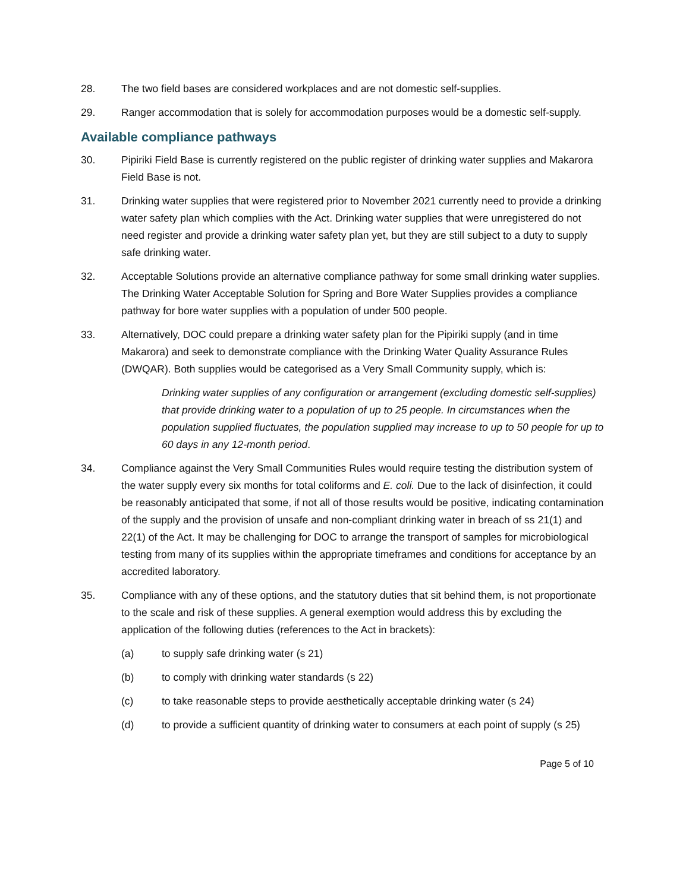28. The two field bases are considered workplaces and are not domestic self-supplies.
29. Ranger accommodation that is solely for accommodation purposes would be a domestic self-supply.
Available compliance pathways
30. Pipiriki Field Base is currently registered on the public register of drinking water supplies and Makarora Field Base is not.
31. Drinking water supplies that were registered prior to November 2021 currently need to provide a drinking water safety plan which complies with the Act. Drinking water supplies that were unregistered do not need register and provide a drinking water safety plan yet, but they are still subject to a duty to supply safe drinking water.
32. Acceptable Solutions provide an alternative compliance pathway for some small drinking water supplies. The Drinking Water Acceptable Solution for Spring and Bore Water Supplies provides a compliance pathway for bore water supplies with a population of under 500 people.
33. Alternatively, DOC could prepare a drinking water safety plan for the Pipiriki supply (and in time Makarora) and seek to demonstrate compliance with the Drinking Water Quality Assurance Rules (DWQAR). Both supplies would be categorised as a Very Small Community supply, which is:
Drinking water supplies of any configuration or arrangement (excluding domestic self-supplies) that provide drinking water to a population of up to 25 people. In circumstances when the population supplied fluctuates, the population supplied may increase to up to 50 people for up to 60 days in any 12-month period.
34. Compliance against the Very Small Communities Rules would require testing the distribution system of the water supply every six months for total coliforms and E. coli. Due to the lack of disinfection, it could be reasonably anticipated that some, if not all of those results would be positive, indicating contamination of the supply and the provision of unsafe and non-compliant drinking water in breach of ss 21(1) and 22(1) of the Act. It may be challenging for DOC to arrange the transport of samples for microbiological testing from many of its supplies within the appropriate timeframes and conditions for acceptance by an accredited laboratory.
35. Compliance with any of these options, and the statutory duties that sit behind them, is not proportionate to the scale and risk of these supplies. A general exemption would address this by excluding the application of the following duties (references to the Act in brackets):
(a) to supply safe drinking water (s 21)
(b) to comply with drinking water standards (s 22)
(c) to take reasonable steps to provide aesthetically acceptable drinking water (s 24)
(d) to provide a sufficient quantity of drinking water to consumers at each point of supply (s 25)
Page 5 of 10